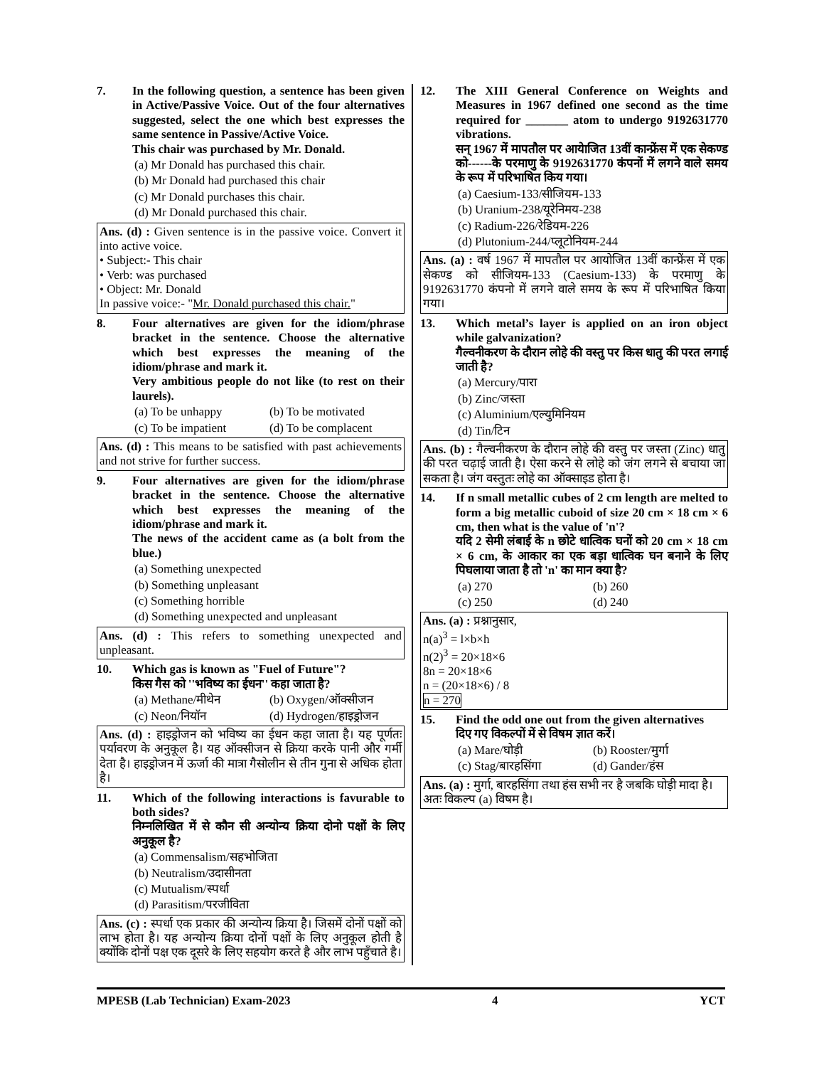7. In the following question, a sentence has been given in Active/Passive Voice. Out of the four alternatives suggested, select the one which best expresses the same sentence in Passive/Active Voice.
This chair was purchased by Mr. Donald.
(a) Mr Donald has purchased this chair.
(b) Mr Donald had purchased this chair
(c) Mr Donald purchases this chair.
(d) Mr Donald purchased this chair.
Ans. (d) : Given sentence is in the passive voice. Convert it into active voice.
• Subject:- This chair
• Verb: was purchased
• Object: Mr. Donald
In passive voice:- "Mr. Donald purchased this chair."
8. Four alternatives are given for the idiom/phrase bracket in the sentence. Choose the alternative which best expresses the meaning of the idiom/phrase and mark it.
Very ambitious people do not like (to rest on their laurels).
(a) To be unhappy (b) To be motivated
(c) To be impatient (d) To be complacent
Ans. (d) : This means to be satisfied with past achievements and not strive for further success.
9. Four alternatives are given for the idiom/phrase bracket in the sentence. Choose the alternative which best expresses the meaning of the idiom/phrase and mark it.
The news of the accident came as (a bolt from the blue.)
(a) Something unexpected
(b) Something unpleasant
(c) Something horrible
(d) Something unexpected and unpleasant
Ans. (d) : This refers to something unexpected and unpleasant.
10. Which gas is known as "Fuel of Future"?
किस गैस को ''भविष्य का ईधन'' कहा जाता है?
(a) Methane/मीथेन (b) Oxygen/ऑक्सीजन
(c) Neon/नियॉन (d) Hydrogen/हाइड्रोजन
Ans. (d) : हाइड्रोजन को भविष्य का ईधन कहा जाता है। यह पूर्णतः पर्यावरण के अनुकूल है। यह ऑक्सीजन से क्रिया करके पानी और गर्मी देता है। हाइड्रोजन में ऊर्जा की मात्रा गैसोलीन से तीन गुना से अधिक होता है।
11. Which of the following interactions is favurable to both sides?
निम्नलिखित में से कौन सी अन्योन्य क्रिया दोनो पक्षों के लिए अनुकूल है?
(a) Commensalism/सहभोजिता
(b) Neutralism/उदासीनता
(c) Mutualism/स्पर्धा
(d) Parasitism/परजीविता
Ans. (c) : स्पर्धा एक प्रकार की अन्योन्य क्रिया है। जिसमें दोनों पक्षों को लाभ होता है। यह अन्योन्य क्रिया दोनों पक्षों के लिए अनुकूल होती है क्योंकि दोनों पक्ष एक दूसरे के लिए सहयोग करते है और लाभ पहुँचाते है।
12. The XIII General Conference on Weights and Measures in 1967 defined one second as the time required for _______ atom to undergo 9192631770 vibrations.
सन् 1967 में मापतौल पर आयेाजित 13वीं कान्फ्रेंस में एक सेकण्ड को------के परमाणु के 9192631770 कंपनों में लगने वाले समय के रूप में परिभाषित किय गया।
(a) Caesium-133/सीजियम-133
(b) Uranium-238/यूरेनिमय-238
(c) Radium-226/रेडियम-226
(d) Plutonium-244/प्लूटोनियम-244
Ans. (a) : वर्ष 1967 में मापतौल पर आयोजित 13वीं कान्फ्रेंस में एक सेकण्ड को सीजियम-133 (Caesium-133) के परमाणु के 9192631770 कंपनो में लगने वाले समय के रूप में परिभाषित किया गया।
13. Which metal’s layer is applied on an iron object while galvanization?
गैल्वनीकरण के दौरान लोहे की वस्तु पर किस धातु की परत लगाई जाती है?
(a) Mercury/पारा
(b) Zinc/जस्ता
(c) Aluminium/एल्युमिनियम
(d) Tin/टिन
Ans. (b) : गैल्वनीकरण के दौरान लोहे की वस्तु पर जस्ता (Zinc) धातु की परत चढ़ाई जाती है। ऐसा करने से लोहे को जंग लगने से बचाया जा सकता है। जंग वस्तुतः लोहे का ऑक्साइड होता है।
14. If n small metallic cubes of 2 cm length are melted to form a big metallic cuboid of size 20 cm × 18 cm × 6 cm, then what is the value of 'n'?
यदि 2 सेमी लंबाई के n छोटे धात्विक घनों को 20 cm × 18 cm × 6 cm, के आकार का एक बड़ा धात्विक घन बनाने के लिए पिघलाया जाता है तो 'n' का मान क्या है?
(a) 270 (b) 260
(c) 250 (d) 240
Ans. (a) : प्रश्नानुसार,
n(a)<sup>3</sup> = l×b×h
n(2)<sup>3</sup> = 20×18×6
8n = 20×18×6
n = (20×18×6) / 8
n = 270
15. Find the odd one out from the given alternatives
दिए गए विकल्पों में से विषम ज्ञात करें।
(a) Mare/घोड़ी (b) Rooster/मुर्गा
(c) Stag/बारहसिंगा (d) Gander/हंस
Ans. (a) : मुर्गा, बारहसिंगा तथा हंस सभी नर है जबकि घोड़ी मादा है।
अतः विकल्प (a) विषम है।
MPESB (Lab Technician) Exam-2023 4 YCT